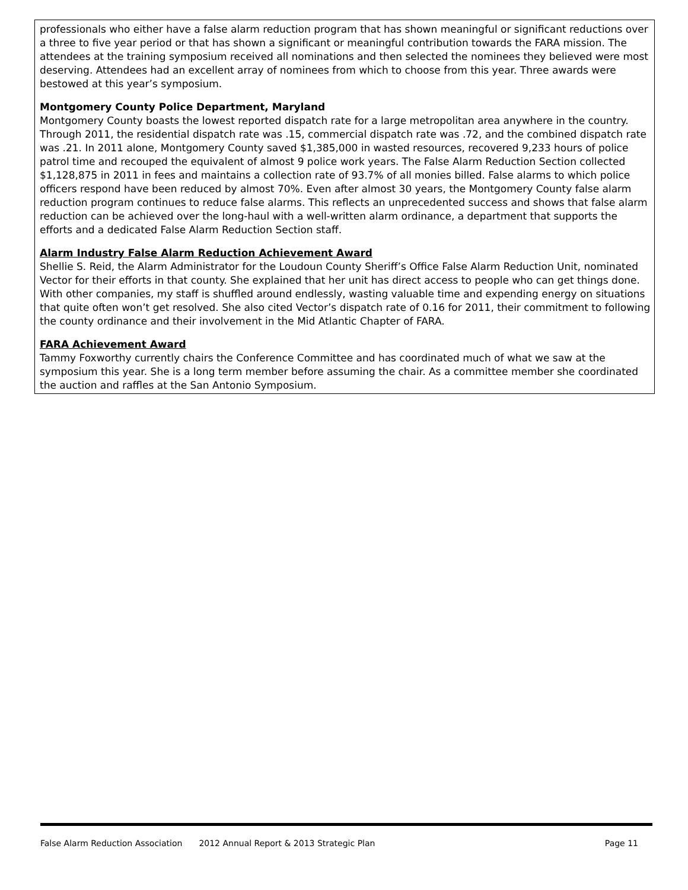professionals who either have a false alarm reduction program that has shown meaningful or significant reductions over a three to five year period or that has shown a significant or meaningful contribution towards the FARA mission. The attendees at the training symposium received all nominations and then selected the nominees they believed were most deserving. Attendees had an excellent array of nominees from which to choose from this year. Three awards were bestowed at this year’s symposium.
Montgomery County Police Department, Maryland
Montgomery County boasts the lowest reported dispatch rate for a large metropolitan area anywhere in the country. Through 2011, the residential dispatch rate was .15, commercial dispatch rate was .72, and the combined dispatch rate was .21. In 2011 alone, Montgomery County saved $1,385,000 in wasted resources, recovered 9,233 hours of police patrol time and recouped the equivalent of almost 9 police work years. The False Alarm Reduction Section collected $1,128,875 in 2011 in fees and maintains a collection rate of 93.7% of all monies billed. False alarms to which police officers respond have been reduced by almost 70%. Even after almost 30 years, the Montgomery County false alarm reduction program continues to reduce false alarms. This reflects an unprecedented success and shows that false alarm reduction can be achieved over the long-haul with a well-written alarm ordinance, a department that supports the efforts and a dedicated False Alarm Reduction Section staff.
Alarm Industry False Alarm Reduction Achievement Award
Shellie S. Reid, the Alarm Administrator for the Loudoun County Sheriff’s Office False Alarm Reduction Unit, nominated Vector for their efforts in that county. She explained that her unit has direct access to people who can get things done. With other companies, my staff is shuffled around endlessly, wasting valuable time and expending energy on situations that quite often won’t get resolved. She also cited Vector’s dispatch rate of 0.16 for 2011, their commitment to following the county ordinance and their involvement in the Mid Atlantic Chapter of FARA.
FARA Achievement Award
Tammy Foxworthy currently chairs the Conference Committee and has coordinated much of what we saw at the symposium this year. She is a long term member before assuming the chair. As a committee member she coordinated the auction and raffles at the San Antonio Symposium.
False Alarm Reduction Association 2012 Annual Report & 2013 Strategic Plan Page 11